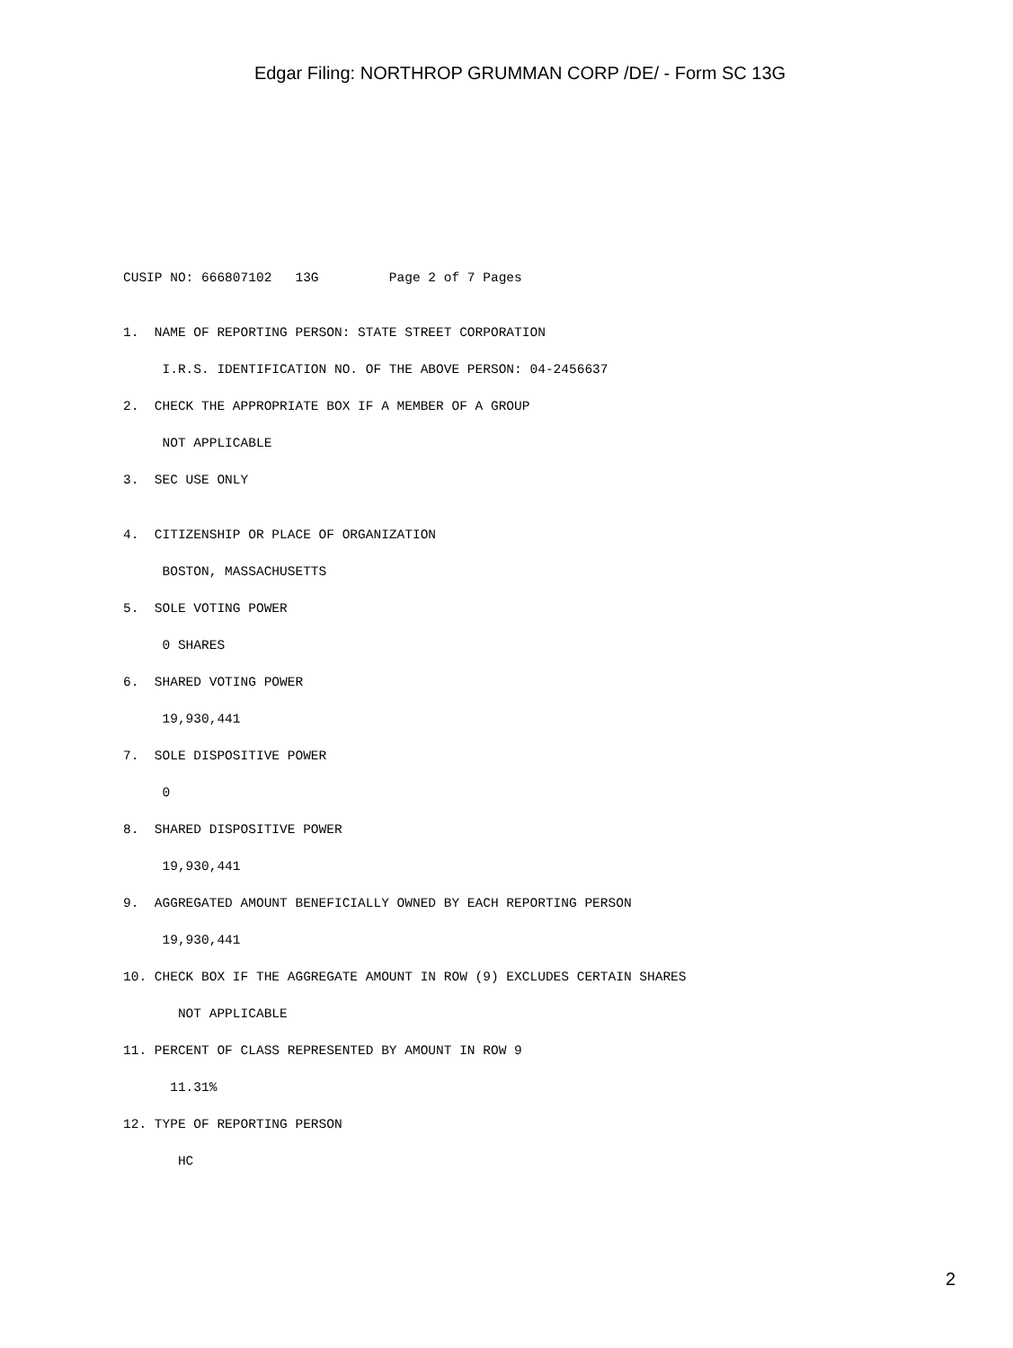Edgar Filing: NORTHROP GRUMMAN CORP /DE/ - Form SC 13G
CUSIP NO: 666807102 13G Page 2 of 7 Pages 1. NAME OF REPORTING PERSON: STATE STREET CORPORATION I.R.S. IDENTIFICATION NO. OF THE ABOVE PERSON: 04-2456637 2. CHECK THE APPROPRIATE BOX IF A MEMBER OF A GROUP NOT APPLICABLE 3. SEC USE ONLY 4. CITIZENSHIP OR PLACE OF ORGANIZATION BOSTON, MASSACHUSETTS 5. SOLE VOTING POWER 0 SHARES 6. SHARED VOTING POWER 19,930,441 7. SOLE DISPOSITIVE POWER 0 8. SHARED DISPOSITIVE POWER 19,930,441 9. AGGREGATED AMOUNT BENEFICIALLY OWNED BY EACH REPORTING PERSON 19,930,441 10. CHECK BOX IF THE AGGREGATE AMOUNT IN ROW (9) EXCLUDES CERTAIN SHARES NOT APPLICABLE 11. PERCENT OF CLASS REPRESENTED BY AMOUNT IN ROW 9 11.31% 12. TYPE OF REPORTING PERSON HC
2